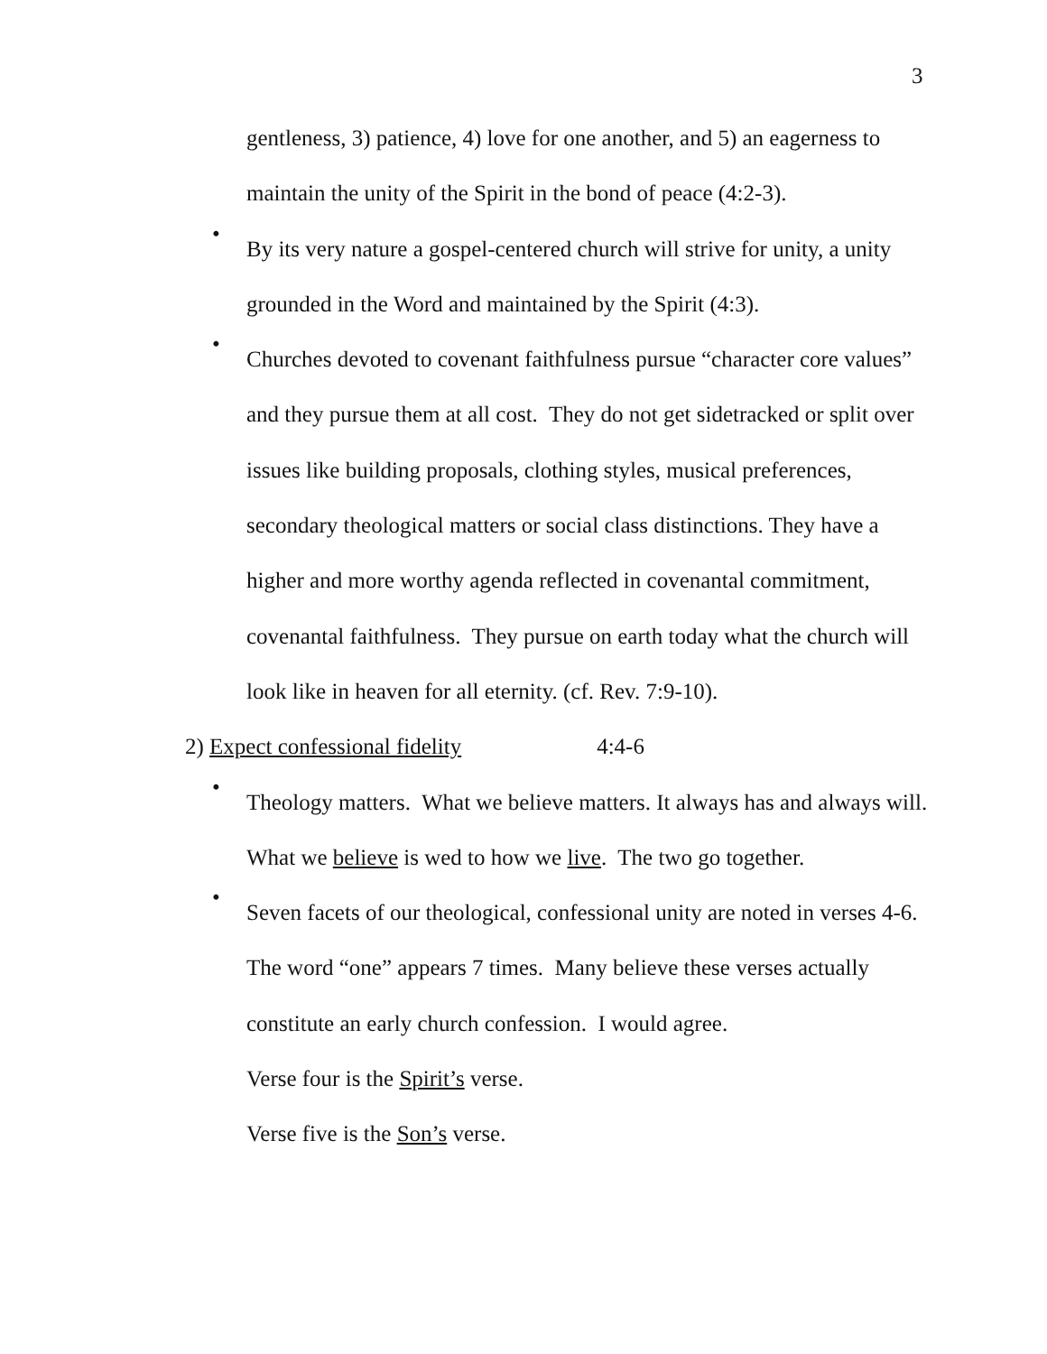3
gentleness, 3) patience, 4) love for one another, and 5) an eagerness to maintain the unity of the Spirit in the bond of peace (4:2-3).
•
By its very nature a gospel-centered church will strive for unity, a unity grounded in the Word and maintained by the Spirit (4:3).
•
Churches devoted to covenant faithfulness pursue “character core values” and they pursue them at all cost. They do not get sidetracked or split over issues like building proposals, clothing styles, musical preferences, secondary theological matters or social class distinctions. They have a higher and more worthy agenda reflected in covenantal commitment, covenantal faithfulness. They pursue on earth today what the church will look like in heaven for all eternity. (cf. Rev. 7:9-10).
2) Expect confessional fidelity 4:4-6
•
Theology matters. What we believe matters. It always has and always will. What we believe is wed to how we live. The two go together.
•
Seven facets of our theological, confessional unity are noted in verses 4-6. The word “one” appears 7 times. Many believe these verses actually constitute an early church confession. I would agree.
Verse four is the Spirit’s verse.
Verse five is the Son’s verse.